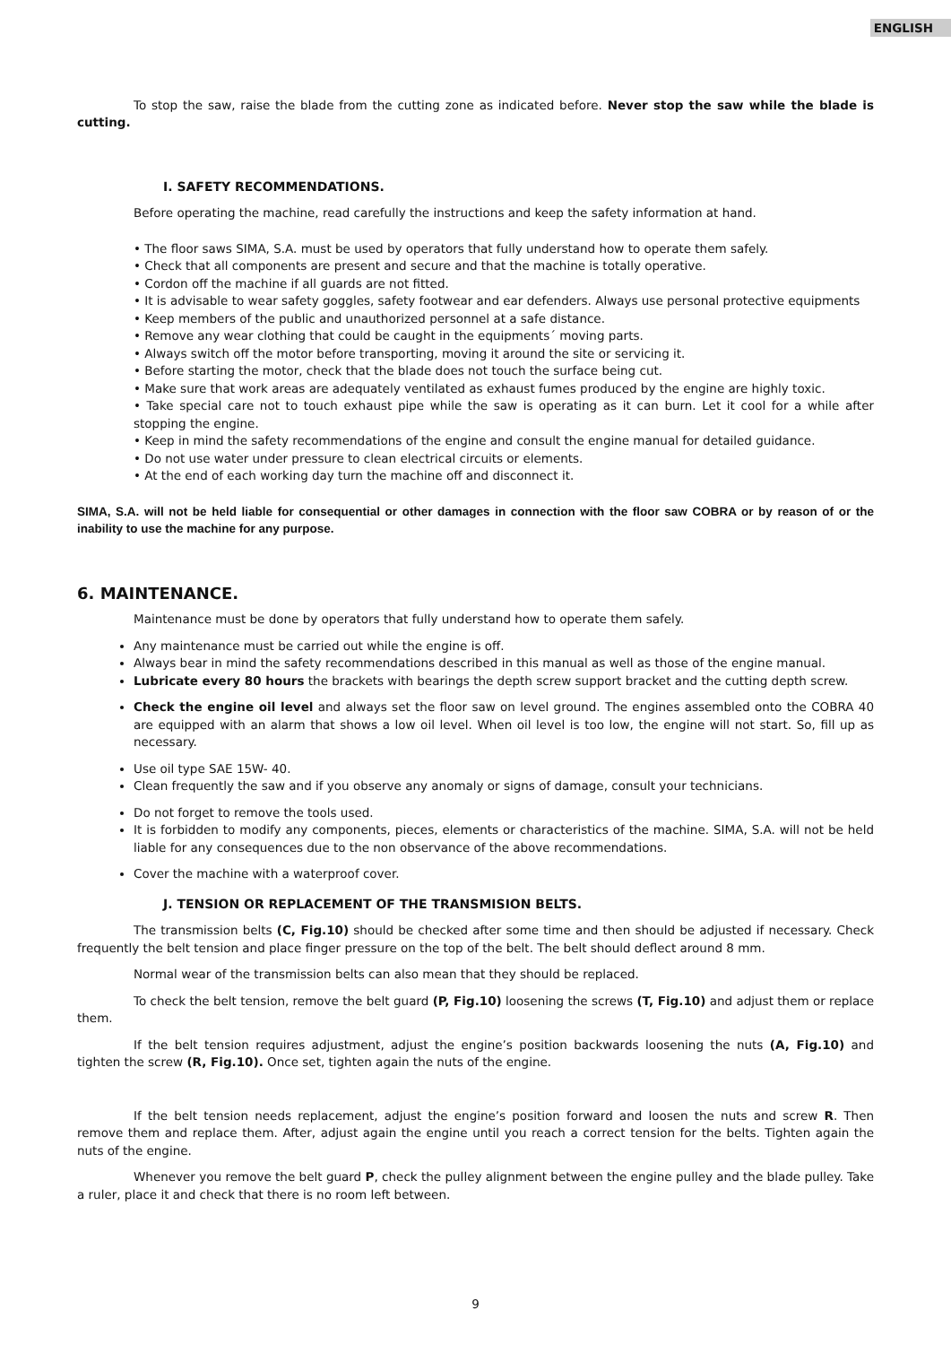ENGLISH
To stop the saw, raise the blade from the cutting zone as indicated before. Never stop the saw while the blade is cutting.
I. SAFETY RECOMMENDATIONS.
Before operating the machine, read carefully the instructions and keep the safety information at hand.
• The floor saws SIMA, S.A. must be used by operators that fully understand how to operate them safely.
• Check that all components are present and secure and that the machine is totally operative.
• Cordon off the machine if all guards are not fitted.
• It is advisable to wear safety goggles, safety footwear and ear defenders. Always use personal protective equipments
• Keep members of the public and unauthorized personnel at a safe distance.
• Remove any wear clothing that could be caught in the equipments´ moving parts.
• Always switch off the motor before transporting, moving it around the site or servicing it.
• Before starting the motor, check that the blade does not touch the surface being cut.
• Make sure that work areas are adequately ventilated as exhaust fumes produced by the engine are highly toxic.
• Take special care not to touch exhaust pipe while the saw is operating as it can burn. Let it cool for a while after stopping the engine.
• Keep in mind the safety recommendations of the engine and consult the engine manual for detailed guidance.
• Do not use water under pressure to clean electrical circuits or elements.
• At the end of each working day turn the machine off and disconnect it.
SIMA, S.A. will not be held liable for consequential or other damages in connection with the floor saw COBRA or by reason of or the inability to use the machine for any purpose.
6. MAINTENANCE.
Maintenance must be done by operators that fully understand how to operate them safely.
Any maintenance must be carried out while the engine is off.
Always bear in mind the safety recommendations described in this manual as well as those of the engine manual.
Lubricate every 80 hours the brackets with bearings the depth screw support bracket and the cutting depth screw.
Check the engine oil level and always set the floor saw on level ground. The engines assembled onto the COBRA 40 are equipped with an alarm that shows a low oil level. When oil level is too low, the engine will not start. So, fill up as necessary.
Use oil type SAE 15W- 40.
Clean frequently the saw and if you observe any anomaly or signs of damage, consult your technicians.
Do not forget to remove the tools used.
It is forbidden to modify any components, pieces, elements or characteristics of the machine. SIMA, S.A. will not be held liable for any consequences due to the non observance of the above recommendations.
Cover the machine with a waterproof cover.
J. TENSION OR REPLACEMENT OF THE TRANSMISION BELTS.
The transmission belts (C, Fig.10) should be checked after some time and then should be adjusted if necessary. Check frequently the belt tension and place finger pressure on the top of the belt. The belt should deflect around 8 mm.
Normal wear of the transmission belts can also mean that they should be replaced.
To check the belt tension, remove the belt guard (P, Fig.10) loosening the screws (T, Fig.10) and adjust them or replace them.
If the belt tension requires adjustment, adjust the engine’s position backwards loosening the nuts (A, Fig.10) and tighten the screw (R, Fig.10). Once set, tighten again the nuts of the engine.
If the belt tension needs replacement, adjust the engine’s position forward and loosen the nuts and screw R. Then remove them and replace them. After, adjust again the engine until you reach a correct tension for the belts. Tighten again the nuts of the engine.
Whenever you remove the belt guard P, check the pulley alignment between the engine pulley and the blade pulley. Take a ruler, place it and check that there is no room left between.
9